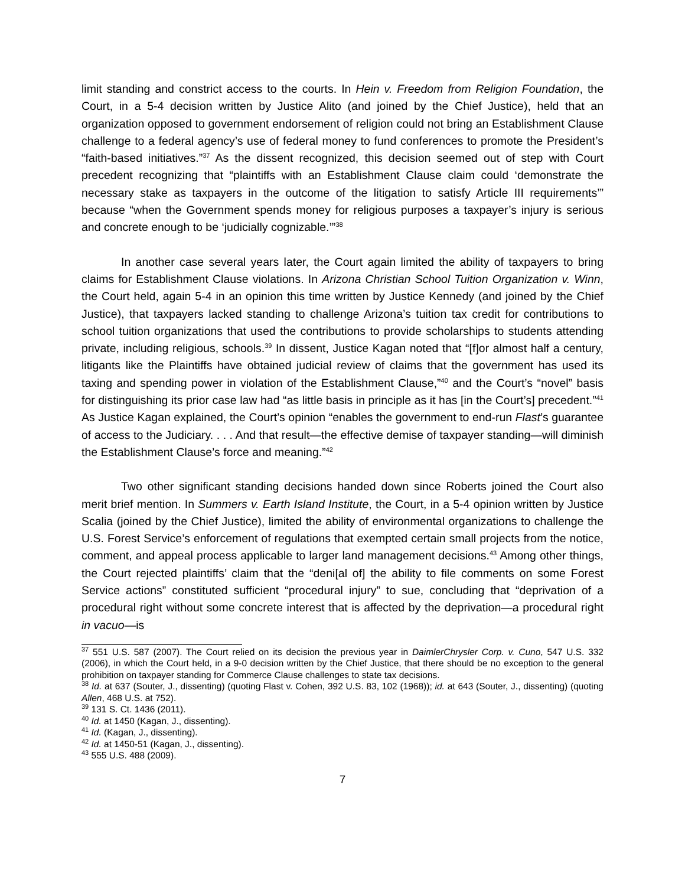limit standing and constrict access to the courts. In Hein v. Freedom from Religion Foundation, the Court, in a 5-4 decision written by Justice Alito (and joined by the Chief Justice), held that an organization opposed to government endorsement of religion could not bring an Establishment Clause challenge to a federal agency’s use of federal money to fund conferences to promote the President’s “faith-based initiatives.”<sup>37</sup> As the dissent recognized, this decision seemed out of step with Court precedent recognizing that “plaintiffs with an Establishment Clause claim could ‘demonstrate the necessary stake as taxpayers in the outcome of the litigation to satisfy Article III requirements’” because “when the Government spends money for religious purposes a taxpayer’s injury is serious and concrete enough to be ‘judicially cognizable.’”<sup>38</sup>
In another case several years later, the Court again limited the ability of taxpayers to bring claims for Establishment Clause violations. In Arizona Christian School Tuition Organization v. Winn, the Court held, again 5-4 in an opinion this time written by Justice Kennedy (and joined by the Chief Justice), that taxpayers lacked standing to challenge Arizona’s tuition tax credit for contributions to school tuition organizations that used the contributions to provide scholarships to students attending private, including religious, schools.<sup>39</sup> In dissent, Justice Kagan noted that “[f]or almost half a century, litigants like the Plaintiffs have obtained judicial review of claims that the government has used its taxing and spending power in violation of the Establishment Clause,”<sup>40</sup> and the Court’s “novel” basis for distinguishing its prior case law had “as little basis in principle as it has [in the Court’s] precedent.”<sup>41</sup> As Justice Kagan explained, the Court’s opinion “enables the government to end-run Flast’s guarantee of access to the Judiciary. . . . And that result—the effective demise of taxpayer standing—will diminish the Establishment Clause’s force and meaning.”<sup>42</sup>
Two other significant standing decisions handed down since Roberts joined the Court also merit brief mention. In Summers v. Earth Island Institute, the Court, in a 5-4 opinion written by Justice Scalia (joined by the Chief Justice), limited the ability of environmental organizations to challenge the U.S. Forest Service’s enforcement of regulations that exempted certain small projects from the notice, comment, and appeal process applicable to larger land management decisions.<sup>43</sup> Among other things, the Court rejected plaintiffs’ claim that the “deni[al of] the ability to file comments on some Forest Service actions” constituted sufficient “procedural injury” to sue, concluding that “deprivation of a procedural right without some concrete interest that is affected by the deprivation—a procedural right in vacuo—is
<sup>37</sup> 551 U.S. 587 (2007). The Court relied on its decision the previous year in DaimlerChrysler Corp. v. Cuno, 547 U.S. 332 (2006), in which the Court held, in a 9-0 decision written by the Chief Justice, that there should be no exception to the general prohibition on taxpayer standing for Commerce Clause challenges to state tax decisions.
<sup>38</sup> Id. at 637 (Souter, J., dissenting) (quoting Flast v. Cohen, 392 U.S. 83, 102 (1968)); id. at 643 (Souter, J., dissenting) (quoting Allen, 468 U.S. at 752).
<sup>39</sup> 131 S. Ct. 1436 (2011).
<sup>40</sup> Id. at 1450 (Kagan, J., dissenting).
<sup>41</sup> Id. (Kagan, J., dissenting).
<sup>42</sup> Id. at 1450-51 (Kagan, J., dissenting).
<sup>43</sup> 555 U.S. 488 (2009).
7